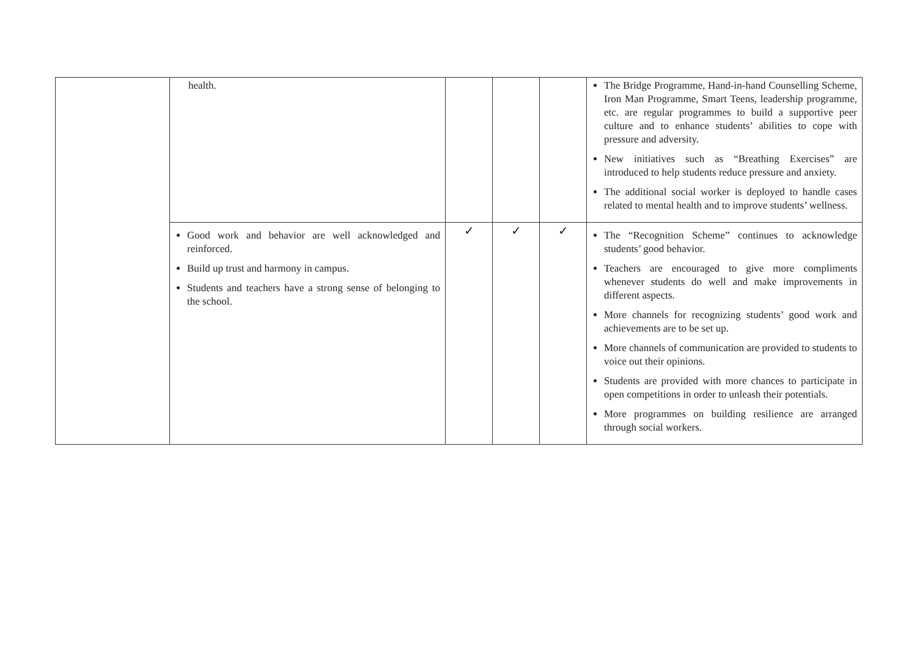| | health. | | | | The Bridge Programme, Hand-in-hand Counselling Scheme, Iron Man Programme, Smart Teens, leadership programme, etc. are regular programmes to build a supportive peer culture and to enhance students’ abilities to cope with pressure and adversity. New initiatives such as “Breathing Exercises” are introduced to help students reduce pressure and anxiety. The additional social worker is deployed to handle cases related to mental health and to improve students’ wellness. |
| | Good work and behavior are well acknowledged and reinforced. Build up trust and harmony in campus. Students and teachers have a strong sense of belonging to the school. | ✓ | ✓ | ✓ | The “Recognition Scheme” continues to acknowledge students’ good behavior. Teachers are encouraged to give more compliments whenever students do well and make improvements in different aspects. More channels for recognizing students’ good work and achievements are to be set up. More channels of communication are provided to students to voice out their opinions. Students are provided with more chances to participate in open competitions in order to unleash their potentials. More programmes on building resilience are arranged through social workers. |